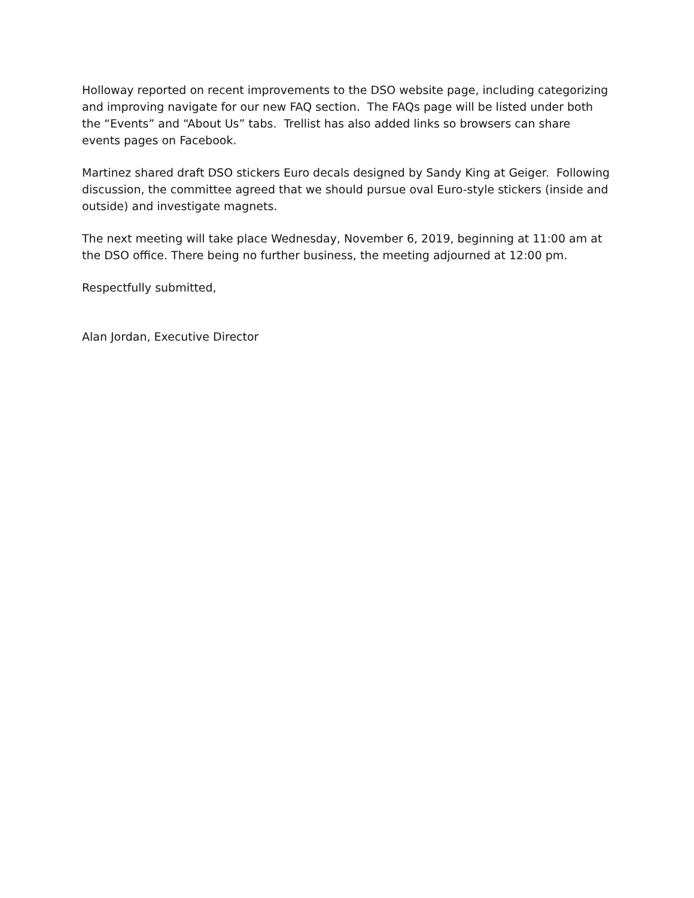Holloway reported on recent improvements to the DSO website page, including categorizing and improving navigate for our new FAQ section. The FAQs page will be listed under both the “Events” and “About Us” tabs. Trellist has also added links so browsers can share events pages on Facebook.
Martinez shared draft DSO stickers Euro decals designed by Sandy King at Geiger. Following discussion, the committee agreed that we should pursue oval Euro-style stickers (inside and outside) and investigate magnets.
The next meeting will take place Wednesday, November 6, 2019, beginning at 11:00 am at the DSO office. There being no further business, the meeting adjourned at 12:00 pm.
Respectfully submitted,
Alan Jordan, Executive Director